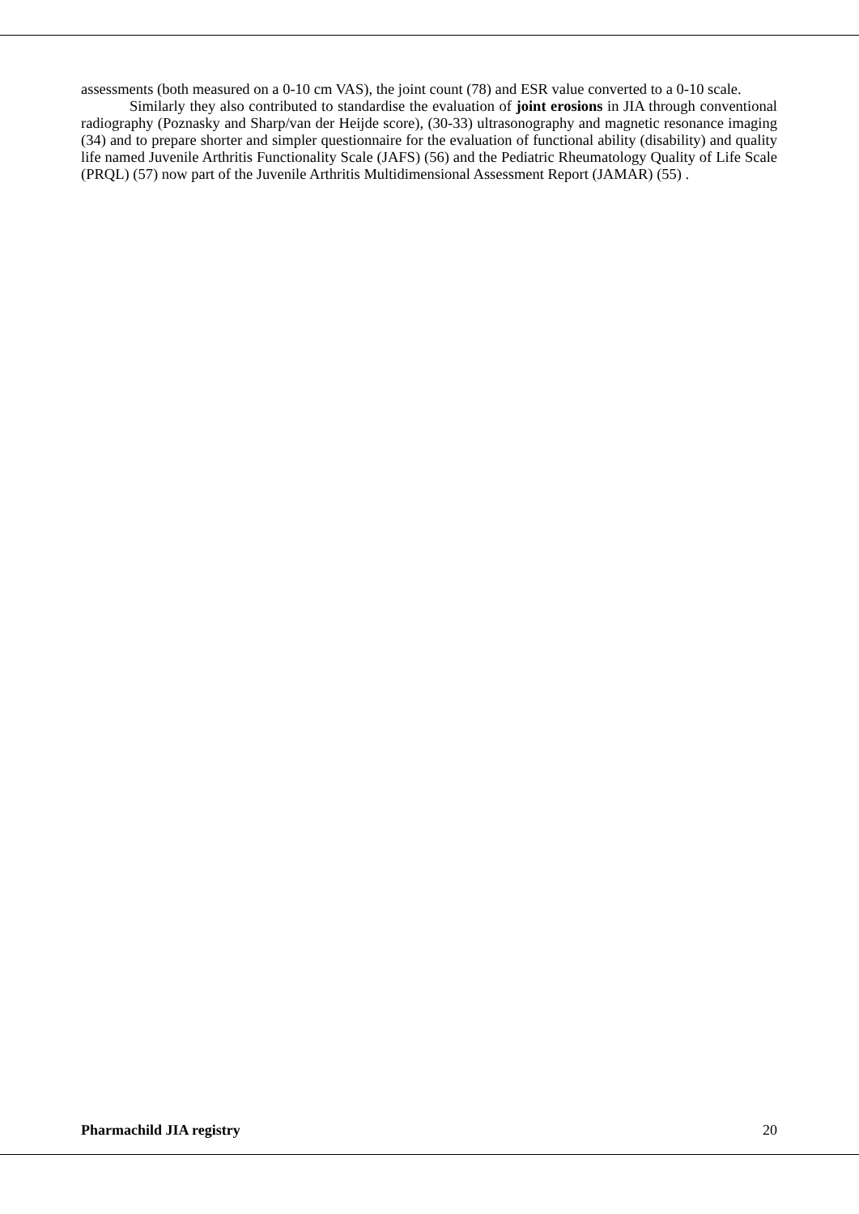assessments (both measured on a 0-10 cm VAS), the joint count (78) and ESR value converted to a 0-10 scale.
Similarly they also contributed to standardise the evaluation of joint erosions in JIA through conventional radiography (Poznasky and Sharp/van der Heijde score), (30-33) ultrasonography and magnetic resonance imaging (34) and to prepare shorter and simpler questionnaire for the evaluation of functional ability (disability) and quality life named Juvenile Arthritis Functionality Scale (JAFS) (56) and the Pediatric Rheumatology Quality of Life Scale (PRQL) (57) now part of the Juvenile Arthritis Multidimensional Assessment Report (JAMAR) (55) .
Pharmachild JIA registry 20